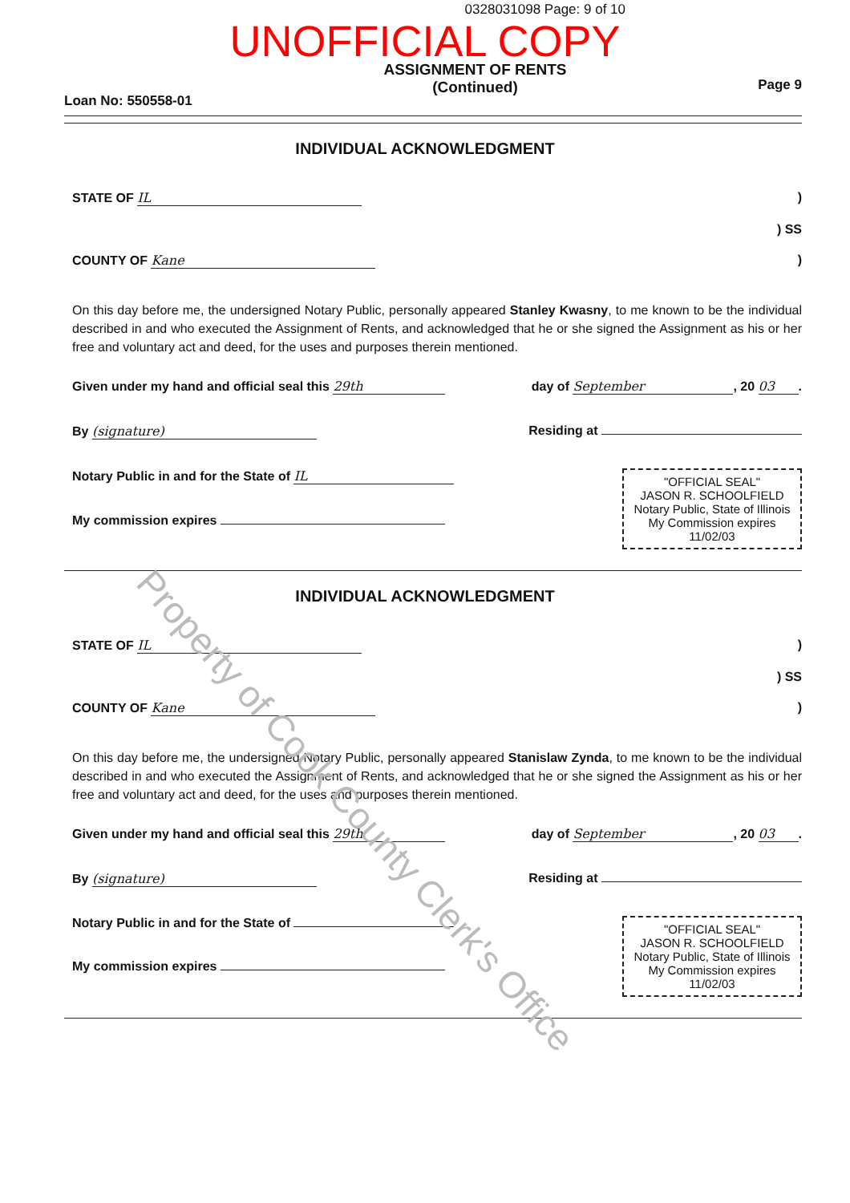Property of Cook County Clerk's Office
0328031098 Page: 9 of 10
UNOFFICIAL COPY
Loan No: 550558-01
ASSIGNMENT OF RENTS
(Continued)
Page 9
INDIVIDUAL ACKNOWLEDGMENT
STATE OF IL)
) SS
COUNTY OF Kane)
On this day before me, the undersigned Notary Public, personally appeared Stanley Kwasny, to me known to be the individual described in and who executed the Assignment of Rents, and acknowledged that he or she signed the Assignment as his or her free and voluntary act and deed, for the uses and purposes therein mentioned.
Given under my hand and official seal this 29th
day of September, 20 03.
By (signature) Residing at
Notary Public in and for the State of IL
My commission expires
"OFFICIAL SEAL"
JASON R. SCHOOLFIELD
Notary Public, State of Illinois
My Commission expires 11/02/03
INDIVIDUAL ACKNOWLEDGMENT
STATE OF IL)
) SS
COUNTY OF Kane)
On this day before me, the undersigned Notary Public, personally appeared Stanislaw Zynda, to me known to be the individual described in and who executed the Assignment of Rents, and acknowledged that he or she signed the Assignment as his or her free and voluntary act and deed, for the uses and purposes therein mentioned.
Given under my hand and official seal this 29th
day of September, 20 03.
By (signature) Residing at
Notary Public in and for the State of
My commission expires
"OFFICIAL SEAL"
JASON R. SCHOOLFIELD
Notary Public, State of Illinois
My Commission expires 11/02/03